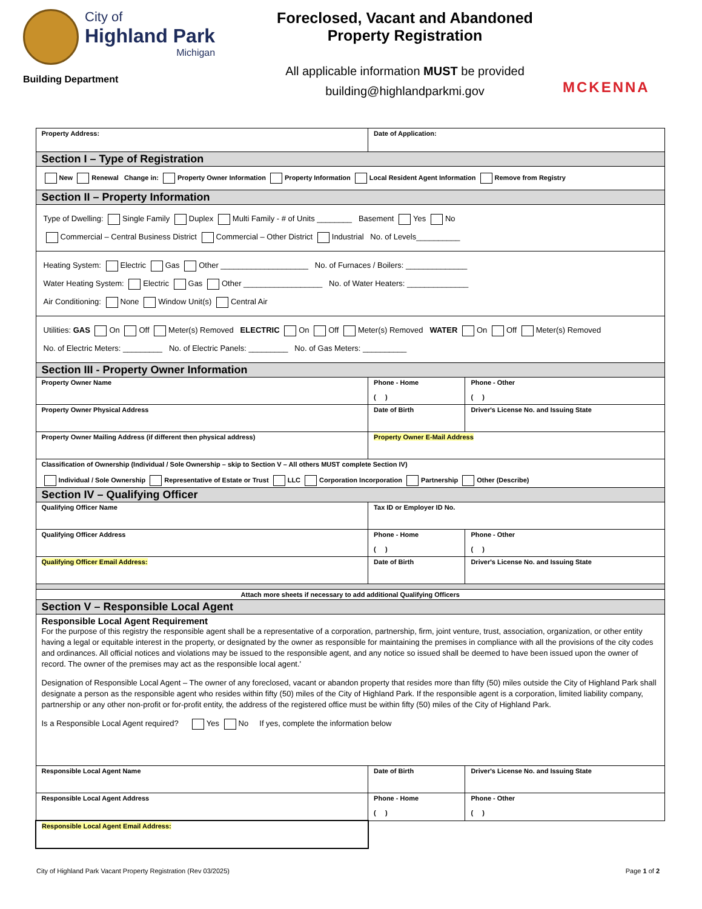City of
Highland Park
Michigan
Building Department
Foreclosed, Vacant and Abandoned
Property Registration
All applicable information MUST be provided
building@highlandparkmi.gov
MCKENNA
| Property Address: | Date of Application: | | |
| Section I – Type of Registration | | | |
| New Renewal Change in: Property Owner Information Property Information Local Resident Agent Information Remove from Registry | | | |
| Section II – Property Information | | | |
| Type of Dwelling: Single Family Duplex Multi Family - # of Units ________ Basement Yes No Commercial – Central Business District Commercial – Other District Industrial No. of Levels__________ | | | |
| Heating System: Electric Gas Other ____________________ No. of Furnaces / Boilers: ______________ Water Heating System: Electric Gas Other __________________ No. of Water Heaters: ______________ Air Conditioning: None Window Unit(s) Central Air | | | |
| Utilities: GAS On Off Meter(s) Removed ELECTRIC On Off Meter(s) Removed WATER On Off Meter(s) Removed No. of Electric Meters: _________ No. of Electric Panels: _________ No. of Gas Meters: __________ | | | |
| Section III - Property Owner Information | | | |
| Property Owner Name | Phone - Home ( ) | | Phone - Other ( ) |
| Property Owner Physical Address | Date of Birth | Driver's License No. and Issuing State | |
| Property Owner Mailing Address (if different then physical address) | Property Owner E-Mail Address | | |
| Classification of Ownership (Individual / Sole Ownership – skip to Section V – All others MUST complete Section IV) Individual / Sole Ownership Representative of Estate or Trust LLC Corporation Incorporation Partnership Other (Describe) | | | |
| Section IV – Qualifying Officer | | | |
| Qualifying Officer Name | Tax ID or Employer ID No. | | |
| Qualifying Officer Address | Phone - Home ( ) | | Phone - Other ( ) |
| Qualifying Officer Email Address: | Date of Birth | Driver's License No. and Issuing State | |
| Attach more sheets if necessary to add additional Qualifying Officers | | | |
| Section V – Responsible Local Agent | | | |
| Responsible Local Agent Requirement For the purpose of this registry the responsible agent shall be a representative of a corporation, partnership, firm, joint venture, trust, association, organization, or other entity having a legal or equitable interest in the property, or designated by the owner as responsible for maintaining the premises in compliance with all the provisions of the city codes and ordinances. All official notices and violations may be issued to the responsible agent, and any notice so issued shall be deemed to have been issued upon the owner of record. The owner of the premises may act as the responsible local agent.' Designation of Responsible Local Agent – The owner of any foreclosed, vacant or abandon property that resides more than fifty (50) miles outside the City of Highland Park shall designate a person as the responsible agent who resides within fifty (50) miles of the City of Highland Park. If the responsible agent is a corporation, limited liability company, partnership or any other non-profit or for-profit entity, the address of the registered office must be within fifty (50) miles of the City of Highland Park. Is a Responsible Local Agent required? Yes No If yes, complete the information below | | | |
| Responsible Local Agent Name | Date of Birth | Driver's License No. and Issuing State | |
| Responsible Local Agent Address | Phone - Home ( ) | | Phone - Other ( ) |
| Responsible Local Agent Email Address: | | | |
City of Highland Park Vacant Property Registration (Rev 03/2025) Page 1 of 2